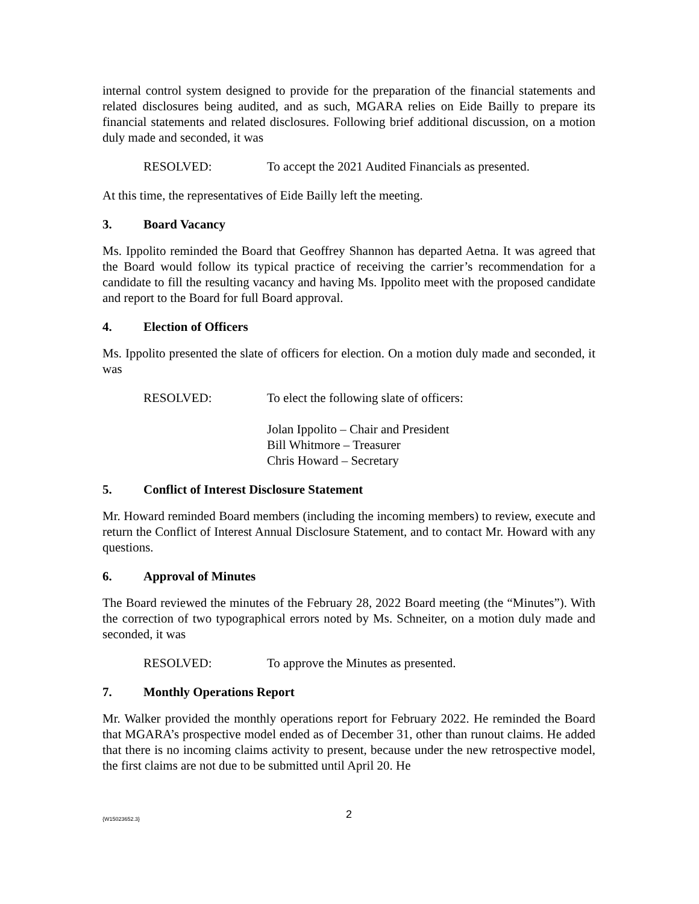internal control system designed to provide for the preparation of the financial statements and related disclosures being audited, and as such, MGARA relies on Eide Bailly to prepare its financial statements and related disclosures. Following brief additional discussion, on a motion duly made and seconded, it was
RESOLVED: To accept the 2021 Audited Financials as presented.
At this time, the representatives of Eide Bailly left the meeting.
3. Board Vacancy
Ms. Ippolito reminded the Board that Geoffrey Shannon has departed Aetna. It was agreed that the Board would follow its typical practice of receiving the carrier’s recommendation for a candidate to fill the resulting vacancy and having Ms. Ippolito meet with the proposed candidate and report to the Board for full Board approval.
4. Election of Officers
Ms. Ippolito presented the slate of officers for election. On a motion duly made and seconded, it was
RESOLVED: To elect the following slate of officers:
Jolan Ippolito – Chair and President
Bill Whitmore – Treasurer
Chris Howard – Secretary
5. Conflict of Interest Disclosure Statement
Mr. Howard reminded Board members (including the incoming members) to review, execute and return the Conflict of Interest Annual Disclosure Statement, and to contact Mr. Howard with any questions.
6. Approval of Minutes
The Board reviewed the minutes of the February 28, 2022 Board meeting (the “Minutes”). With the correction of two typographical errors noted by Ms. Schneiter, on a motion duly made and seconded, it was
RESOLVED: To approve the Minutes as presented.
7. Monthly Operations Report
Mr. Walker provided the monthly operations report for February 2022. He reminded the Board that MGARA’s prospective model ended as of December 31, other than runout claims. He added that there is no incoming claims activity to present, because under the new retrospective model, the first claims are not due to be submitted until April 20. He
{W15023652.3}
2